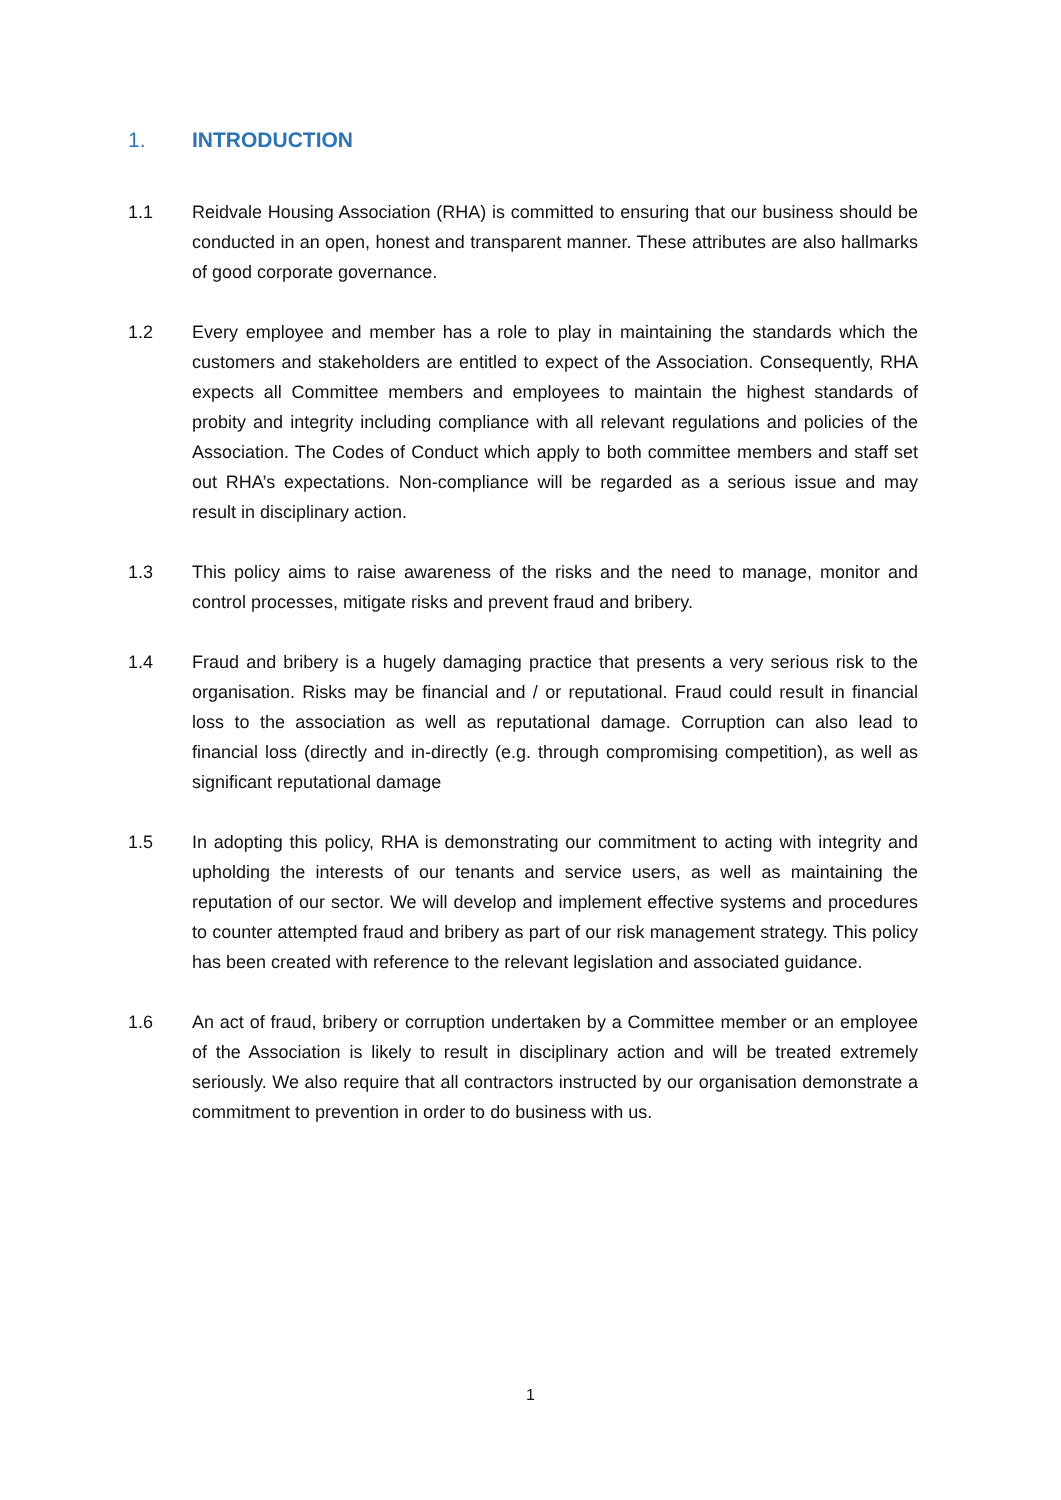1. INTRODUCTION
1.1 Reidvale Housing Association (RHA) is committed to ensuring that our business should be conducted in an open, honest and transparent manner. These attributes are also hallmarks of good corporate governance.
1.2 Every employee and member has a role to play in maintaining the standards which the customers and stakeholders are entitled to expect of the Association. Consequently, RHA expects all Committee members and employees to maintain the highest standards of probity and integrity including compliance with all relevant regulations and policies of the Association. The Codes of Conduct which apply to both committee members and staff set out RHA’s expectations. Non-compliance will be regarded as a serious issue and may result in disciplinary action.
1.3 This policy aims to raise awareness of the risks and the need to manage, monitor and control processes, mitigate risks and prevent fraud and bribery.
1.4 Fraud and bribery is a hugely damaging practice that presents a very serious risk to the organisation. Risks may be financial and / or reputational. Fraud could result in financial loss to the association as well as reputational damage. Corruption can also lead to financial loss (directly and in-directly (e.g. through compromising competition), as well as significant reputational damage
1.5 In adopting this policy, RHA is demonstrating our commitment to acting with integrity and upholding the interests of our tenants and service users, as well as maintaining the reputation of our sector. We will develop and implement effective systems and procedures to counter attempted fraud and bribery as part of our risk management strategy. This policy has been created with reference to the relevant legislation and associated guidance.
1.6 An act of fraud, bribery or corruption undertaken by a Committee member or an employee of the Association is likely to result in disciplinary action and will be treated extremely seriously. We also require that all contractors instructed by our organisation demonstrate a commitment to prevention in order to do business with us.
1